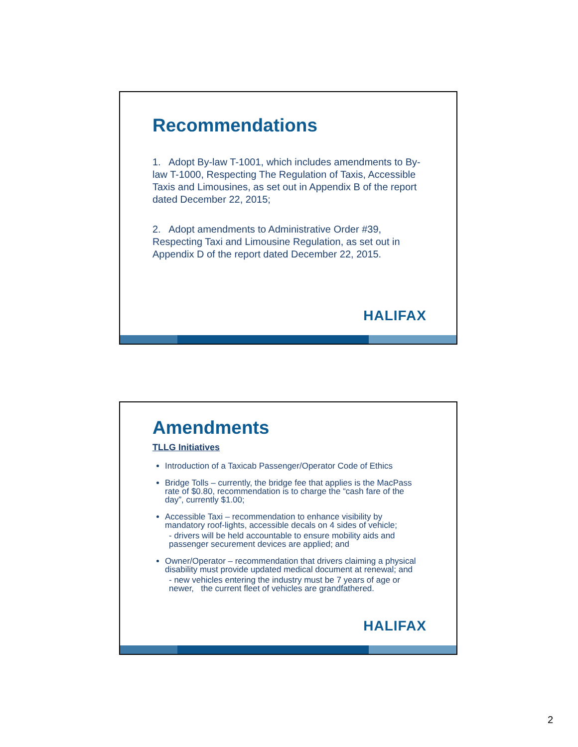Recommendations
1. Adopt By-law T-1001, which includes amendments to By-law T-1000, Respecting The Regulation of Taxis, Accessible Taxis and Limousines, as set out in Appendix B of the report dated December 22, 2015;
2. Adopt amendments to Administrative Order #39, Respecting Taxi and Limousine Regulation, as set out in Appendix D of the report dated December 22, 2015.
HALIFAX
Amendments
TLLG Initiatives
Introduction of a Taxicab Passenger/Operator Code of Ethics
Bridge Tolls – currently, the bridge fee that applies is the MacPass rate of $0.80, recommendation is to charge the “cash fare of the day”, currently $1.00;
Accessible Taxi – recommendation to enhance visibility by mandatory roof-lights, accessible decals on 4 sides of vehicle;
- drivers will be held accountable to ensure mobility aids and passenger securement devices are applied; and
Owner/Operator – recommendation that drivers claiming a physical disability must provide updated medical document at renewal; and
- new vehicles entering the industry must be 7 years of age or newer, the current fleet of vehicles are grandfathered.
HALIFAX
2